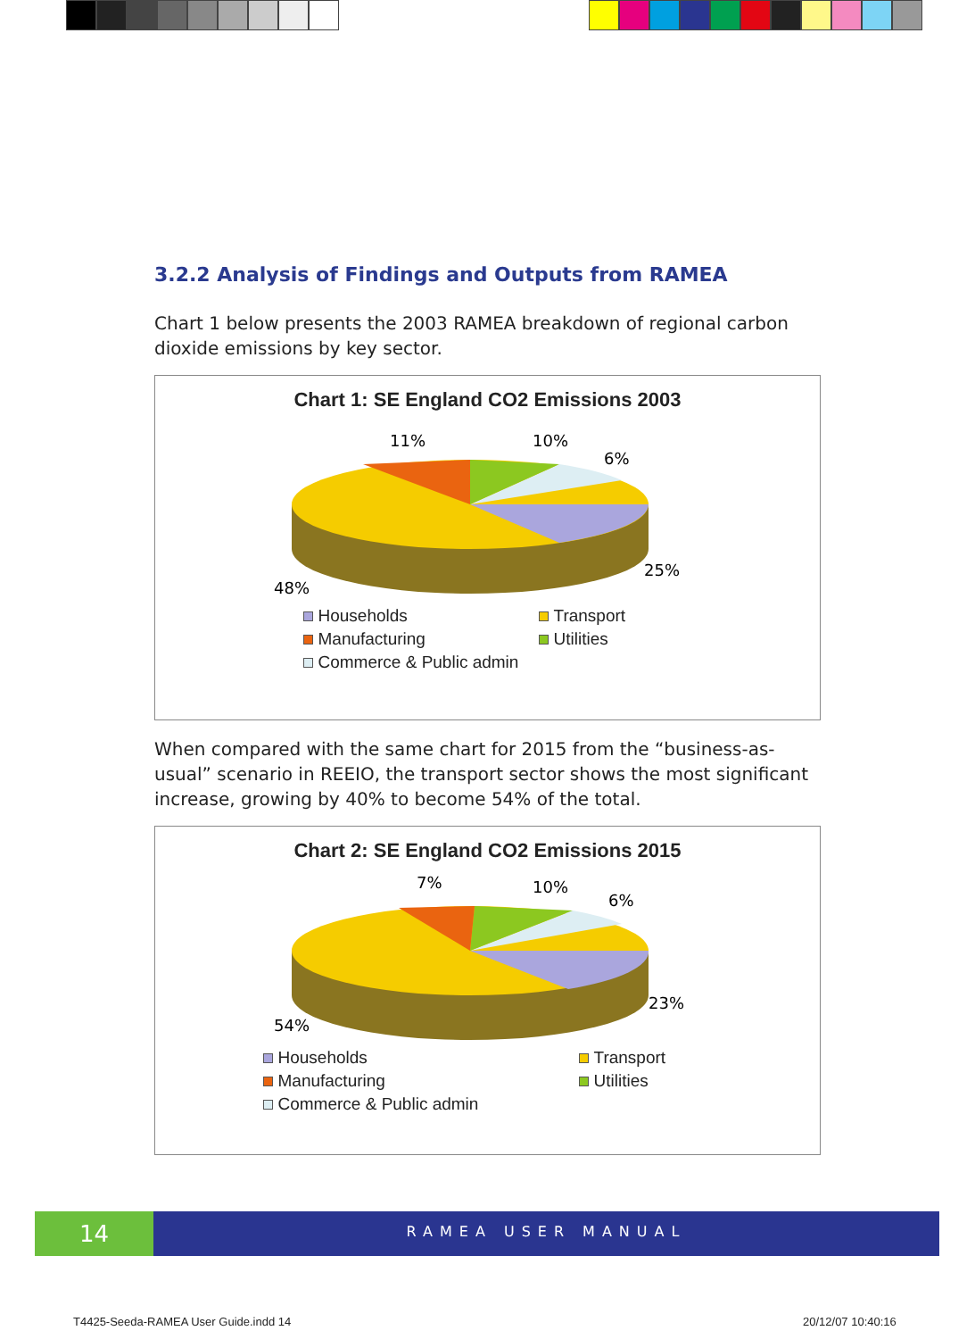3.2.2 Analysis of Findings and Outputs from RAMEA
Chart 1 below presents the 2003 RAMEA breakdown of regional carbon dioxide emissions by key sector.
Chart 1: SE England CO2 Emissions 2003
11%
10%
6%
25%
48%
Households Transport Manufacturing Utilities Commerce & Public admin
When compared with the same chart for 2015 from the “business-as-usual” scenario in REEIO, the transport sector shows the most significant increase, growing by 40% to become 54% of the total.
Chart 2: SE England CO2 Emissions 2015
7%
10%
6%
23%
54%
Households Transport Manufacturing Utilities Commerce & Public admin
14
RAMEA USER MANUAL
T4425-Seeda-RAMEA User Guide.indd 14
20/12/07 10:40:16